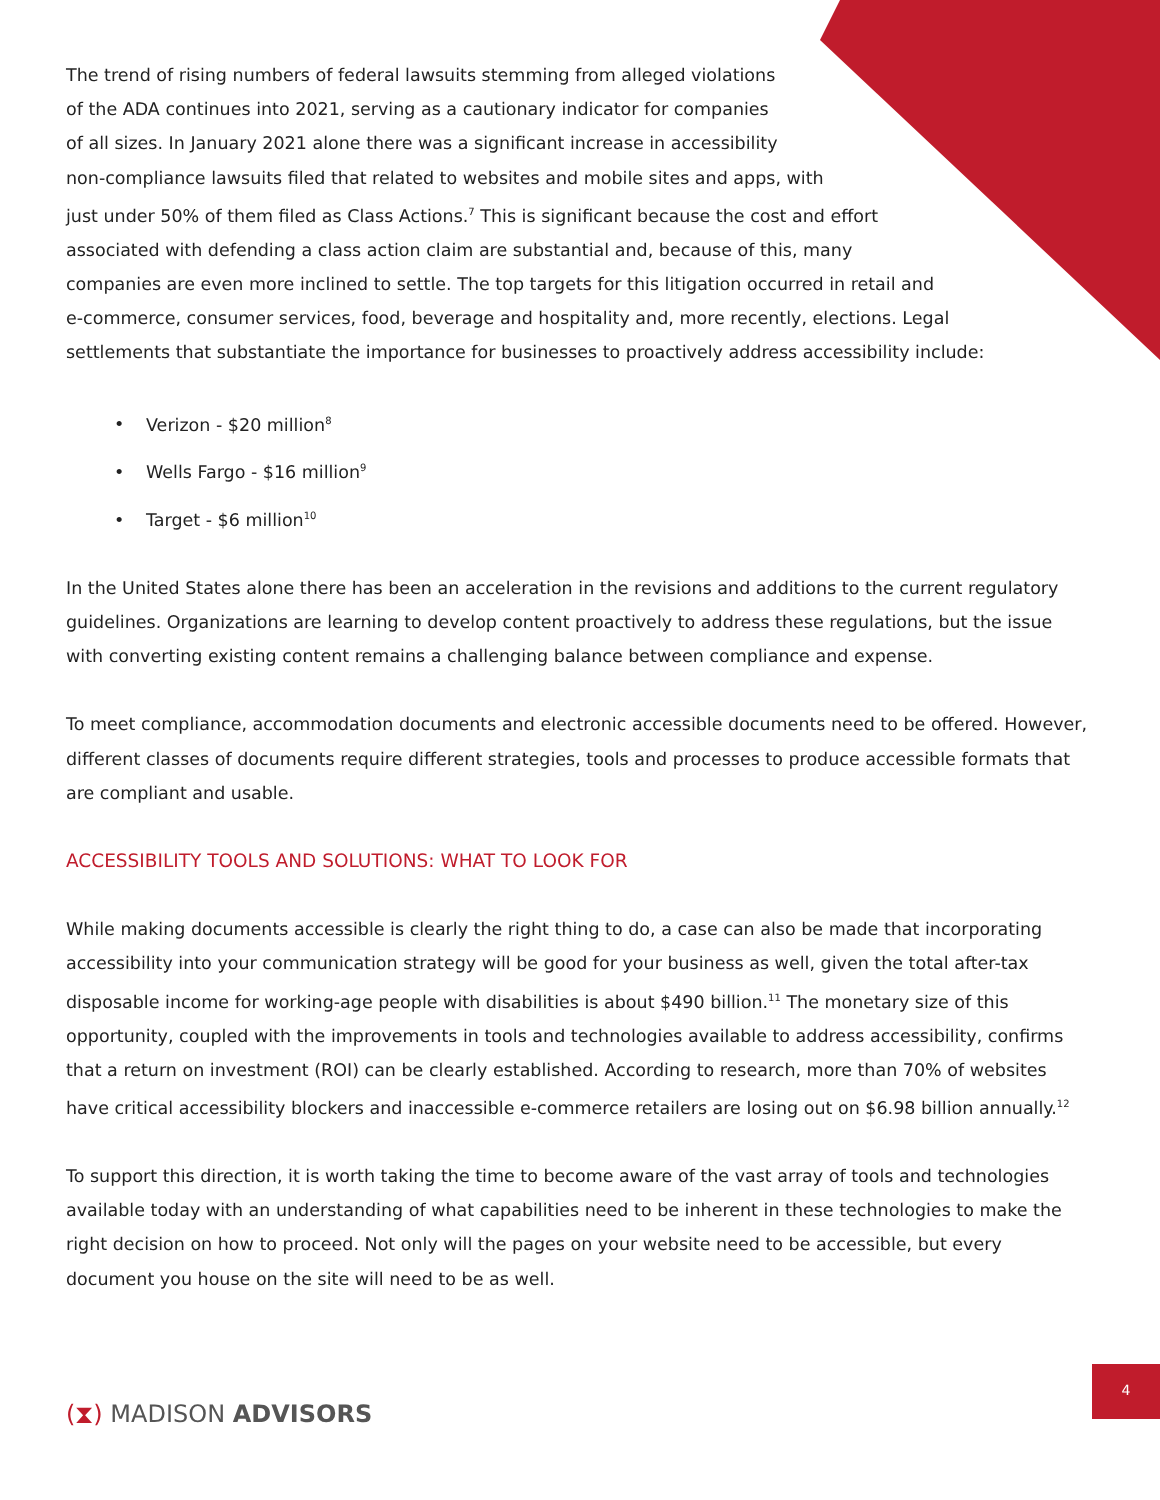The trend of rising numbers of federal lawsuits stemming from alleged violations
of the ADA continues into 2021, serving as a cautionary indicator for companies
of all sizes. In January 2021 alone there was a significant increase in accessibility
non-compliance lawsuits filed that related to websites and mobile sites and apps, with
just under 50% of them filed as Class Actions.<sup>7</sup> This is significant because the cost and effort
associated with defending a class action claim are substantial and, because of this, many
companies are even more inclined to settle. The top targets for this litigation occurred in retail and
e-commerce, consumer services, food, beverage and hospitality and, more recently, elections. Legal
settlements that substantiate the importance for businesses to proactively address accessibility include:
• Verizon - $20 million<sup>8</sup>
• Wells Fargo - $16 million<sup>9</sup>
• Target - $6 million<sup>10</sup>
In the United States alone there has been an acceleration in the revisions and additions to the current regulatory guidelines. Organizations are learning to develop content proactively to address these regulations, but the issue with converting existing content remains a challenging balance between compliance and expense.
To meet compliance, accommodation documents and electronic accessible documents need to be offered. However, different classes of documents require different strategies, tools and processes to produce accessible formats that are compliant and usable.
ACCESSIBILITY TOOLS AND SOLUTIONS: WHAT TO LOOK FOR
While making documents accessible is clearly the right thing to do, a case can also be made that incorporating accessibility into your communication strategy will be good for your business as well, given the total after-tax disposable income for working-age people with disabilities is about $490 billion.<sup>11</sup> The monetary size of this opportunity, coupled with the improvements in tools and technologies available to address accessibility, confirms that a return on investment (ROI) can be clearly established. According to research, more than 70% of websites have critical accessibility blockers and inaccessible e-commerce retailers are losing out on $6.98 billion annually.<sup>12</sup>
To support this direction, it is worth taking the time to become aware of the vast array of tools and technologies available today with an understanding of what capabilities need to be inherent in these technologies to make the right decision on how to proceed. Not only will the pages on your website need to be accessible, but every document you house on the site will need to be as well.
4
(⧗) MADISON ADVISORS